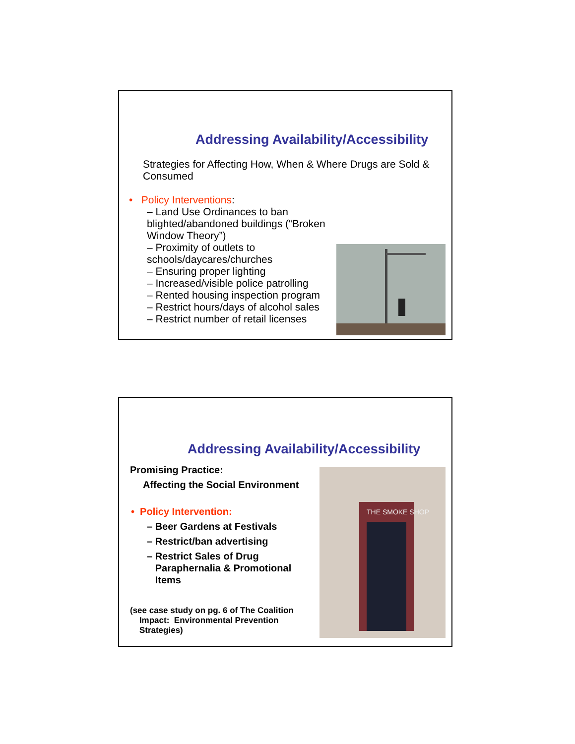Addressing Availability/Accessibility
Strategies for Affecting How, When & Where Drugs are Sold & Consumed
• Policy Interventions:
– Land Use Ordinances to ban blighted/abandoned buildings (“Broken Window Theory”)
– Proximity of outlets to schools/daycares/churches
– Ensuring proper lighting
– Increased/visible police patrolling
– Rented housing inspection program
– Restrict hours/days of alcohol sales
– Restrict number of retail licenses
Addressing Availability/Accessibility
Promising Practice:
Affecting the Social Environment
• Policy Intervention:
– Beer Gardens at Festivals
– Restrict/ban advertising
– Restrict Sales of Drug
Paraphernalia & Promotional
Items
(see case study on pg. 6 of The Coalition
Impact: Environmental Prevention
Strategies)
THE SMOKE SHOP